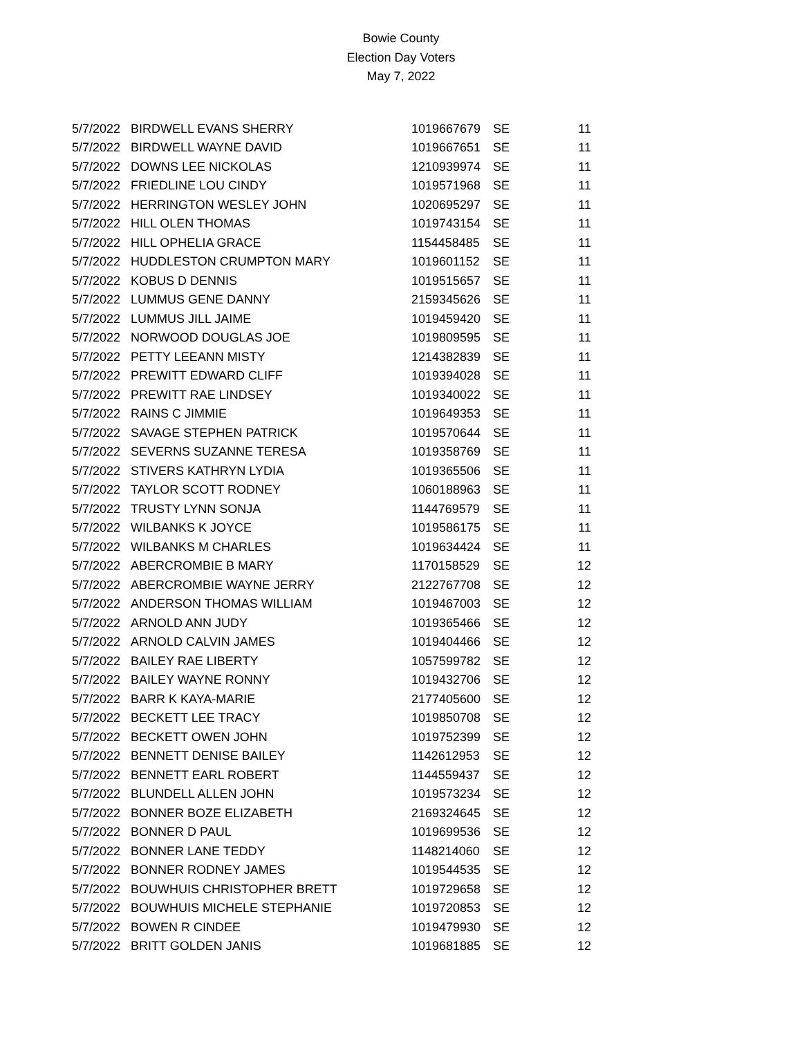Bowie County
Election Day Voters
May 7, 2022
| 5/7/2022 | BIRDWELL EVANS SHERRY | 1019667679 | SE | 11 |
| 5/7/2022 | BIRDWELL WAYNE DAVID | 1019667651 | SE | 11 |
| 5/7/2022 | DOWNS LEE NICKOLAS | 1210939974 | SE | 11 |
| 5/7/2022 | FRIEDLINE LOU CINDY | 1019571968 | SE | 11 |
| 5/7/2022 | HERRINGTON WESLEY JOHN | 1020695297 | SE | 11 |
| 5/7/2022 | HILL OLEN THOMAS | 1019743154 | SE | 11 |
| 5/7/2022 | HILL OPHELIA GRACE | 1154458485 | SE | 11 |
| 5/7/2022 | HUDDLESTON CRUMPTON MARY | 1019601152 | SE | 11 |
| 5/7/2022 | KOBUS D DENNIS | 1019515657 | SE | 11 |
| 5/7/2022 | LUMMUS GENE DANNY | 2159345626 | SE | 11 |
| 5/7/2022 | LUMMUS JILL JAIME | 1019459420 | SE | 11 |
| 5/7/2022 | NORWOOD DOUGLAS JOE | 1019809595 | SE | 11 |
| 5/7/2022 | PETTY LEEANN MISTY | 1214382839 | SE | 11 |
| 5/7/2022 | PREWITT EDWARD CLIFF | 1019394028 | SE | 11 |
| 5/7/2022 | PREWITT RAE LINDSEY | 1019340022 | SE | 11 |
| 5/7/2022 | RAINS C JIMMIE | 1019649353 | SE | 11 |
| 5/7/2022 | SAVAGE STEPHEN PATRICK | 1019570644 | SE | 11 |
| 5/7/2022 | SEVERNS SUZANNE TERESA | 1019358769 | SE | 11 |
| 5/7/2022 | STIVERS KATHRYN LYDIA | 1019365506 | SE | 11 |
| 5/7/2022 | TAYLOR SCOTT RODNEY | 1060188963 | SE | 11 |
| 5/7/2022 | TRUSTY LYNN SONJA | 1144769579 | SE | 11 |
| 5/7/2022 | WILBANKS K JOYCE | 1019586175 | SE | 11 |
| 5/7/2022 | WILBANKS M CHARLES | 1019634424 | SE | 11 |
| 5/7/2022 | ABERCROMBIE B MARY | 1170158529 | SE | 12 |
| 5/7/2022 | ABERCROMBIE WAYNE JERRY | 2122767708 | SE | 12 |
| 5/7/2022 | ANDERSON THOMAS WILLIAM | 1019467003 | SE | 12 |
| 5/7/2022 | ARNOLD ANN JUDY | 1019365466 | SE | 12 |
| 5/7/2022 | ARNOLD CALVIN JAMES | 1019404466 | SE | 12 |
| 5/7/2022 | BAILEY RAE LIBERTY | 1057599782 | SE | 12 |
| 5/7/2022 | BAILEY WAYNE RONNY | 1019432706 | SE | 12 |
| 5/7/2022 | BARR K KAYA-MARIE | 2177405600 | SE | 12 |
| 5/7/2022 | BECKETT LEE TRACY | 1019850708 | SE | 12 |
| 5/7/2022 | BECKETT OWEN JOHN | 1019752399 | SE | 12 |
| 5/7/2022 | BENNETT DENISE BAILEY | 1142612953 | SE | 12 |
| 5/7/2022 | BENNETT EARL ROBERT | 1144559437 | SE | 12 |
| 5/7/2022 | BLUNDELL ALLEN JOHN | 1019573234 | SE | 12 |
| 5/7/2022 | BONNER BOZE ELIZABETH | 2169324645 | SE | 12 |
| 5/7/2022 | BONNER D PAUL | 1019699536 | SE | 12 |
| 5/7/2022 | BONNER LANE TEDDY | 1148214060 | SE | 12 |
| 5/7/2022 | BONNER RODNEY JAMES | 1019544535 | SE | 12 |
| 5/7/2022 | BOUWHUIS CHRISTOPHER BRETT | 1019729658 | SE | 12 |
| 5/7/2022 | BOUWHUIS MICHELE STEPHANIE | 1019720853 | SE | 12 |
| 5/7/2022 | BOWEN R CINDEE | 1019479930 | SE | 12 |
| 5/7/2022 | BRITT GOLDEN JANIS | 1019681885 | SE | 12 |